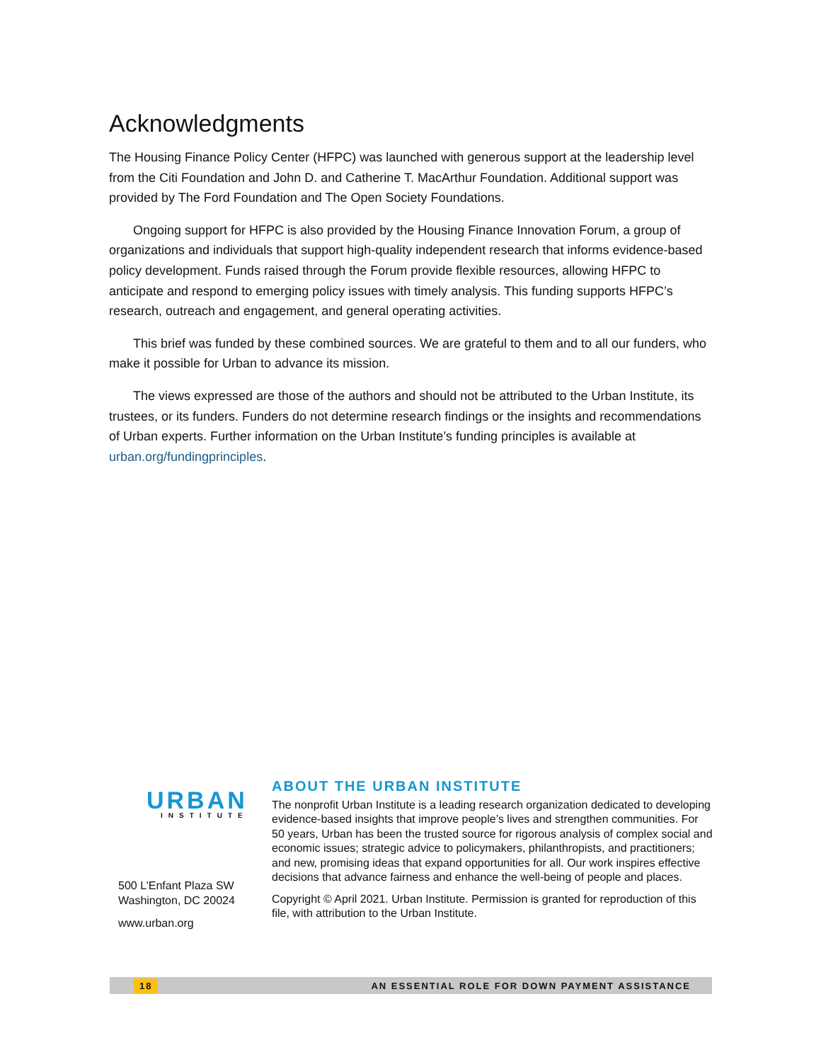Acknowledgments
The Housing Finance Policy Center (HFPC) was launched with generous support at the leadership level from the Citi Foundation and John D. and Catherine T. MacArthur Foundation. Additional support was provided by The Ford Foundation and The Open Society Foundations.
Ongoing support for HFPC is also provided by the Housing Finance Innovation Forum, a group of organizations and individuals that support high-quality independent research that informs evidence-based policy development. Funds raised through the Forum provide flexible resources, allowing HFPC to anticipate and respond to emerging policy issues with timely analysis. This funding supports HFPC’s research, outreach and engagement, and general operating activities.
This brief was funded by these combined sources. We are grateful to them and to all our funders, who make it possible for Urban to advance its mission.
The views expressed are those of the authors and should not be attributed to the Urban Institute, its trustees, or its funders. Funders do not determine research findings or the insights and recommendations of Urban experts. Further information on the Urban Institute’s funding principles is available at urban.org/fundingprinciples.
URBAN
INSTITUTE
500 L’Enfant Plaza SW
Washington, DC 20024
www.urban.org
ABOUT THE URBAN INSTITUTE
The nonprofit Urban Institute is a leading research organization dedicated to developing evidence-based insights that improve people’s lives and strengthen communities. For 50 years, Urban has been the trusted source for rigorous analysis of complex social and economic issues; strategic advice to policymakers, philanthropists, and practitioners; and new, promising ideas that expand opportunities for all. Our work inspires effective decisions that advance fairness and enhance the well-being of people and places.
Copyright © April 2021. Urban Institute. Permission is granted for reproduction of this file, with attribution to the Urban Institute.
18 AN ESSENTIAL ROLE FOR DOWN PAYMENT ASSISTANCE